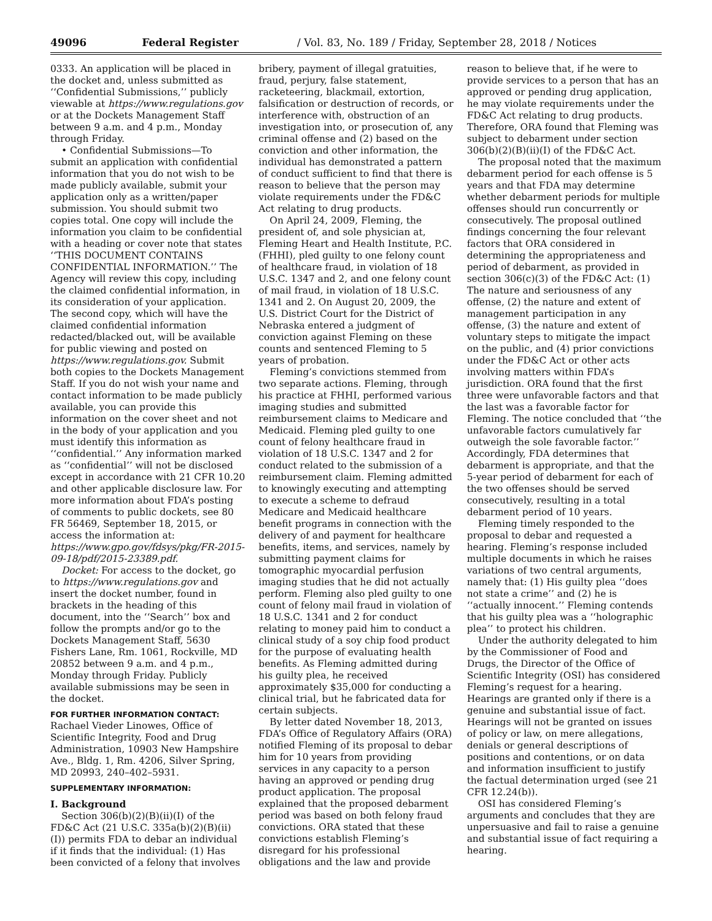49096 Federal Register / Vol. 83, No. 189 / Friday, September 28, 2018 / Notices
0333. An application will be placed in the docket and, unless submitted as ‘‘Confidential Submissions,’’ publicly viewable at https://www.regulations.gov or at the Dockets Management Staff between 9 a.m. and 4 p.m., Monday through Friday.
• Confidential Submissions—To submit an application with confidential information that you do not wish to be made publicly available, submit your application only as a written/paper submission. You should submit two copies total. One copy will include the information you claim to be confidential with a heading or cover note that states ‘‘THIS DOCUMENT CONTAINS CONFIDENTIAL INFORMATION.’’ The Agency will review this copy, including the claimed confidential information, in its consideration of your application. The second copy, which will have the claimed confidential information redacted/blacked out, will be available for public viewing and posted on https://www.regulations.gov. Submit both copies to the Dockets Management Staff. If you do not wish your name and contact information to be made publicly available, you can provide this information on the cover sheet and not in the body of your application and you must identify this information as ‘‘confidential.’’ Any information marked as ‘‘confidential’’ will not be disclosed except in accordance with 21 CFR 10.20 and other applicable disclosure law. For more information about FDA’s posting of comments to public dockets, see 80 FR 56469, September 18, 2015, or access the information at: https://www.gpo.gov/fdsys/pkg/FR-2015-09-18/pdf/2015-23389.pdf.
Docket: For access to the docket, go to https://www.regulations.gov and insert the docket number, found in brackets in the heading of this document, into the ‘‘Search’’ box and follow the prompts and/or go to the Dockets Management Staff, 5630 Fishers Lane, Rm. 1061, Rockville, MD 20852 between 9 a.m. and 4 p.m., Monday through Friday. Publicly available submissions may be seen in the docket.
FOR FURTHER INFORMATION CONTACT:
Rachael Vieder Linowes, Office of Scientific Integrity, Food and Drug Administration, 10903 New Hampshire Ave., Bldg. 1, Rm. 4206, Silver Spring, MD 20993, 240–402–5931.
SUPPLEMENTARY INFORMATION:
I. Background
Section 306(b)(2)(B)(ii)(I) of the FD&C Act (21 U.S.C. 335a(b)(2)(B)(ii)(I)) permits FDA to debar an individual if it finds that the individual: (1) Has been convicted of a felony that involves
bribery, payment of illegal gratuities, fraud, perjury, false statement, racketeering, blackmail, extortion, falsification or destruction of records, or interference with, obstruction of an investigation into, or prosecution of, any criminal offense and (2) based on the conviction and other information, the individual has demonstrated a pattern of conduct sufficient to find that there is reason to believe that the person may violate requirements under the FD&C Act relating to drug products.
On April 24, 2009, Fleming, the president of, and sole physician at, Fleming Heart and Health Institute, P.C. (FHHI), pled guilty to one felony count of healthcare fraud, in violation of 18 U.S.C. 1347 and 2, and one felony count of mail fraud, in violation of 18 U.S.C. 1341 and 2. On August 20, 2009, the U.S. District Court for the District of Nebraska entered a judgment of conviction against Fleming on these counts and sentenced Fleming to 5 years of probation.
Fleming’s convictions stemmed from two separate actions. Fleming, through his practice at FHHI, performed various imaging studies and submitted reimbursement claims to Medicare and Medicaid. Fleming pled guilty to one count of felony healthcare fraud in violation of 18 U.S.C. 1347 and 2 for conduct related to the submission of a reimbursement claim. Fleming admitted to knowingly executing and attempting to execute a scheme to defraud Medicare and Medicaid healthcare benefit programs in connection with the delivery of and payment for healthcare benefits, items, and services, namely by submitting payment claims for tomographic myocardial perfusion imaging studies that he did not actually perform. Fleming also pled guilty to one count of felony mail fraud in violation of 18 U.S.C. 1341 and 2 for conduct relating to money paid him to conduct a clinical study of a soy chip food product for the purpose of evaluating health benefits. As Fleming admitted during his guilty plea, he received approximately $35,000 for conducting a clinical trial, but he fabricated data for certain subjects.
By letter dated November 18, 2013, FDA’s Office of Regulatory Affairs (ORA) notified Fleming of its proposal to debar him for 10 years from providing services in any capacity to a person having an approved or pending drug product application. The proposal explained that the proposed debarment period was based on both felony fraud convictions. ORA stated that these convictions establish Fleming’s disregard for his professional obligations and the law and provide
reason to believe that, if he were to provide services to a person that has an approved or pending drug application, he may violate requirements under the FD&C Act relating to drug products. Therefore, ORA found that Fleming was subject to debarment under section 306(b)(2)(B)(ii)(I) of the FD&C Act.
The proposal noted that the maximum debarment period for each offense is 5 years and that FDA may determine whether debarment periods for multiple offenses should run concurrently or consecutively. The proposal outlined findings concerning the four relevant factors that ORA considered in determining the appropriateness and period of debarment, as provided in section 306(c)(3) of the FD&C Act: (1) The nature and seriousness of any offense, (2) the nature and extent of management participation in any offense, (3) the nature and extent of voluntary steps to mitigate the impact on the public, and (4) prior convictions under the FD&C Act or other acts involving matters within FDA’s jurisdiction. ORA found that the first three were unfavorable factors and that the last was a favorable factor for Fleming. The notice concluded that ‘‘the unfavorable factors cumulatively far outweigh the sole favorable factor.’’ Accordingly, FDA determines that debarment is appropriate, and that the 5-year period of debarment for each of the two offenses should be served consecutively, resulting in a total debarment period of 10 years.
Fleming timely responded to the proposal to debar and requested a hearing. Fleming’s response included multiple documents in which he raises variations of two central arguments, namely that: (1) His guilty plea ‘‘does not state a crime’’ and (2) he is ‘‘actually innocent.’’ Fleming contends that his guilty plea was a ‘‘holographic plea’’ to protect his children.
Under the authority delegated to him by the Commissioner of Food and Drugs, the Director of the Office of Scientific Integrity (OSI) has considered Fleming’s request for a hearing. Hearings are granted only if there is a genuine and substantial issue of fact. Hearings will not be granted on issues of policy or law, on mere allegations, denials or general descriptions of positions and contentions, or on data and information insufficient to justify the factual determination urged (see 21 CFR 12.24(b)).
OSI has considered Fleming’s arguments and concludes that they are unpersuasive and fail to raise a genuine and substantial issue of fact requiring a hearing.